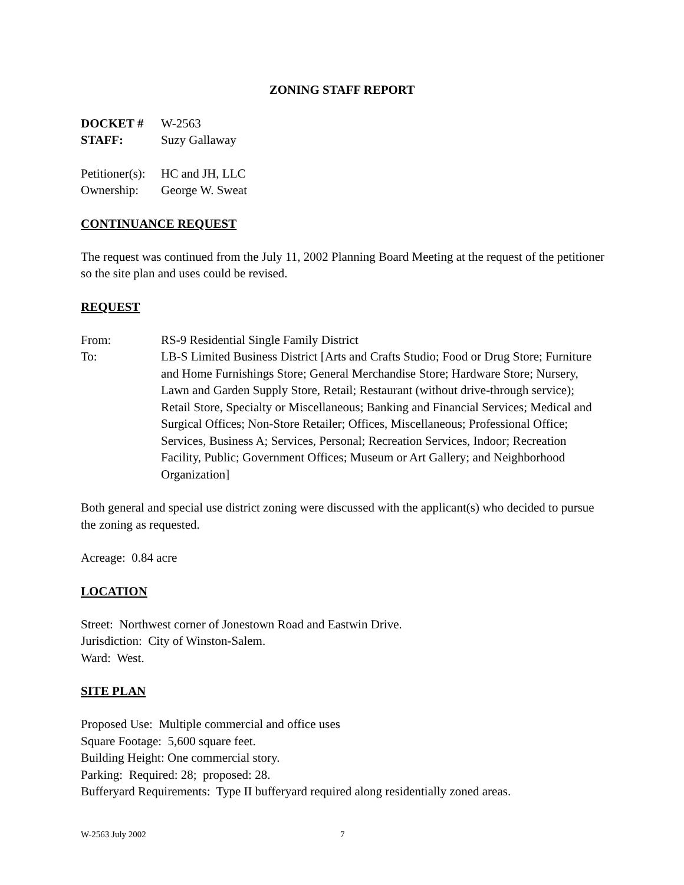ZONING STAFF REPORT
DOCKET # W-2563
STAFF: Suzy Gallaway
Petitioner(s): HC and JH, LLC
Ownership: George W. Sweat
CONTINUANCE REQUEST
The request was continued from the July 11, 2002 Planning Board Meeting at the request of the petitioner so the site plan and uses could be revised.
REQUEST
From: RS-9 Residential Single Family District
To: LB-S Limited Business District [Arts and Crafts Studio; Food or Drug Store; Furniture and Home Furnishings Store; General Merchandise Store; Hardware Store; Nursery, Lawn and Garden Supply Store, Retail; Restaurant (without drive-through service); Retail Store, Specialty or Miscellaneous; Banking and Financial Services; Medical and Surgical Offices; Non-Store Retailer; Offices, Miscellaneous; Professional Office; Services, Business A; Services, Personal; Recreation Services, Indoor; Recreation Facility, Public; Government Offices; Museum or Art Gallery; and Neighborhood Organization]
Both general and special use district zoning were discussed with the applicant(s) who decided to pursue the zoning as requested.
Acreage: 0.84 acre
LOCATION
Street: Northwest corner of Jonestown Road and Eastwin Drive.
Jurisdiction: City of Winston-Salem.
Ward: West.
SITE PLAN
Proposed Use: Multiple commercial and office uses
Square Footage: 5,600 square feet.
Building Height: One commercial story.
Parking: Required: 28; proposed: 28.
Bufferyard Requirements: Type II bufferyard required along residentially zoned areas.
W-2563 July 2002 7